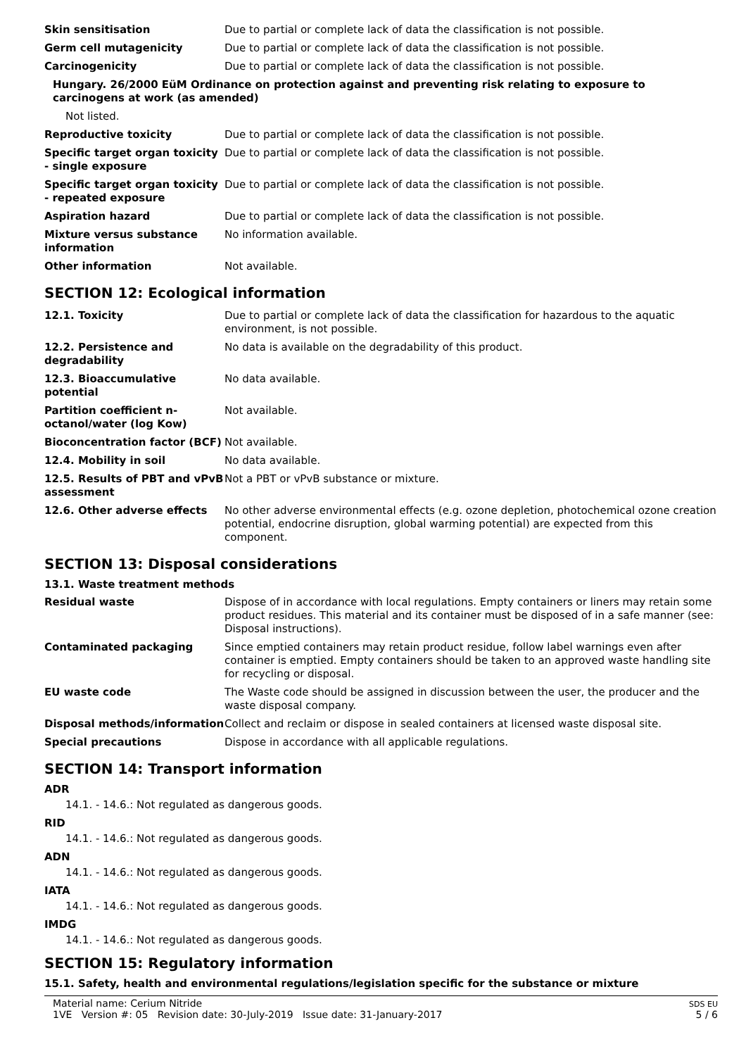| Skin sensitisation | Due to partial or complete lack of data the classification is not possible. |
| Germ cell mutagenicity | Due to partial or complete lack of data the classification is not possible. |
| Carcinogenicity | Due to partial or complete lack of data the classification is not possible. |
| Hungary. 26/2000 EüM Ordinance on protection against and preventing risk relating to exposure to carcinogens at work (as amended) | |
| Not listed. | |
| Reproductive toxicity | Due to partial or complete lack of data the classification is not possible. |
| Specific target organ toxicity - single exposure | Due to partial or complete lack of data the classification is not possible. |
| Specific target organ toxicity - repeated exposure | Due to partial or complete lack of data the classification is not possible. |
| Aspiration hazard | Due to partial or complete lack of data the classification is not possible. |
| Mixture versus substance information | No information available. |
| Other information | Not available. |
SECTION 12: Ecological information
| 12.1. Toxicity | Due to partial or complete lack of data the classification for hazardous to the aquatic environment, is not possible. |
| 12.2. Persistence and degradability | No data is available on the degradability of this product. |
| 12.3. Bioaccumulative potential | No data available. |
| Partition coefficient n-octanol/water (log Kow) | Not available. |
| Bioconcentration factor (BCF) | Not available. |
| 12.4. Mobility in soil | No data available. |
| 12.5. Results of PBT and vPvB assessment | Not a PBT or vPvB substance or mixture. |
| 12.6. Other adverse effects | No other adverse environmental effects (e.g. ozone depletion, photochemical ozone creation potential, endocrine disruption, global warming potential) are expected from this component. |
SECTION 13: Disposal considerations
13.1. Waste treatment methods
| Residual waste | Dispose of in accordance with local regulations. Empty containers or liners may retain some product residues. This material and its container must be disposed of in a safe manner (see: Disposal instructions). |
| Contaminated packaging | Since emptied containers may retain product residue, follow label warnings even after container is emptied. Empty containers should be taken to an approved waste handling site for recycling or disposal. |
| EU waste code | The Waste code should be assigned in discussion between the user, the producer and the waste disposal company. |
| Disposal methods/information | Collect and reclaim or dispose in sealed containers at licensed waste disposal site. |
| Special precautions | Dispose in accordance with all applicable regulations. |
SECTION 14: Transport information
ADR
14.1. - 14.6.: Not regulated as dangerous goods.
RID
14.1. - 14.6.: Not regulated as dangerous goods.
ADN
14.1. - 14.6.: Not regulated as dangerous goods.
IATA
14.1. - 14.6.: Not regulated as dangerous goods.
IMDG
14.1. - 14.6.: Not regulated as dangerous goods.
SECTION 15: Regulatory information
15.1. Safety, health and environmental regulations/legislation specific for the substance or mixture
Material name: Cerium Nitride
1VE Version #: 05 Revision date: 30-July-2019 Issue date: 31-January-2017
SDS EU
5 / 6